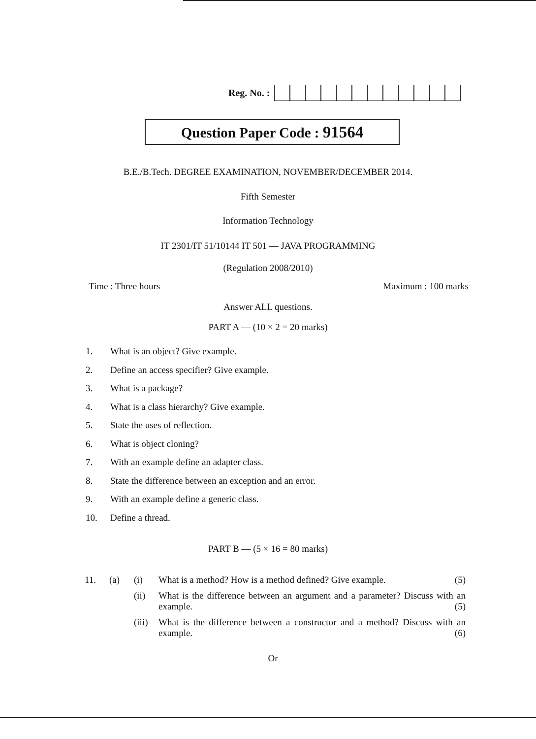Reg. No. :
Question Paper Code : 91564
B.E./B.Tech. DEGREE EXAMINATION, NOVEMBER/DECEMBER 2014.
Fifth Semester
Information Technology
IT 2301/IT 51/10144 IT 501 — JAVA PROGRAMMING
(Regulation 2008/2010)
Time : Three hours Maximum : 100 marks
Answer ALL questions.
PART A — (10 × 2 = 20 marks)
1. What is an object? Give example.
2. Define an access specifier? Give example.
3. What is a package?
4. What is a class hierarchy? Give example.
5. State the uses of reflection.
6. What is object cloning?
7. With an example define an adapter class.
8. State the difference between an exception and an error.
9. With an example define a generic class.
10. Define a thread.
PART B — (5 × 16 = 80 marks)
11. (a) (i) What is a method? How is a method defined? Give example. (5)
(ii) What is the difference between an argument and a parameter? Discuss with an example. (5)
(iii) What is the difference between a constructor and a method? Discuss with an example. (6)
Or